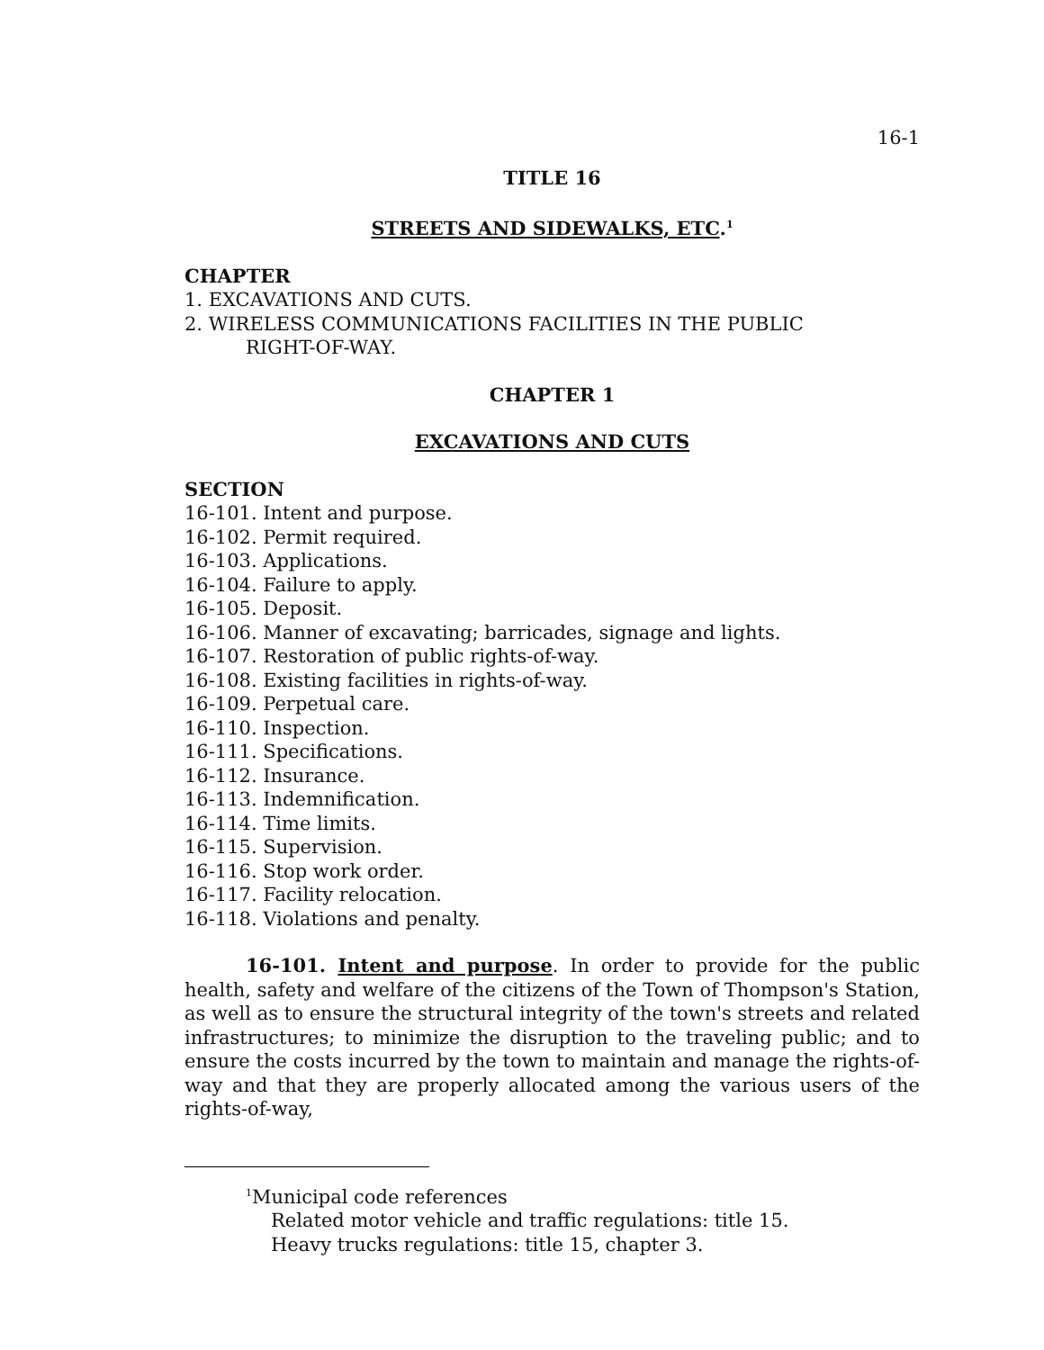16-1
TITLE 16
STREETS AND SIDEWALKS, ETC.<sup>1</sup>
CHAPTER
1. EXCAVATIONS AND CUTS.
2. WIRELESS COMMUNICATIONS FACILITIES IN THE PUBLIC
RIGHT-OF-WAY.
CHAPTER 1
EXCAVATIONS AND CUTS
SECTION
16-101. Intent and purpose.
16-102. Permit required.
16-103. Applications.
16-104. Failure to apply.
16-105. Deposit.
16-106. Manner of excavating; barricades, signage and lights.
16-107. Restoration of public rights-of-way.
16-108. Existing facilities in rights-of-way.
16-109. Perpetual care.
16-110. Inspection.
16-111. Specifications.
16-112. Insurance.
16-113. Indemnification.
16-114. Time limits.
16-115. Supervision.
16-116. Stop work order.
16-117. Facility relocation.
16-118. Violations and penalty.
16-101. Intent and purpose. In order to provide for the public health, safety and welfare of the citizens of the Town of Thompson's Station, as well as to ensure the structural integrity of the town's streets and related infrastructures; to minimize the disruption to the traveling public; and to ensure the costs incurred by the town to maintain and manage the rights-of-way and that they are properly allocated among the various users of the rights-of-way,
<sup>1</sup> Municipal code references
Related motor vehicle and traffic regulations: title 15.
Heavy trucks regulations: title 15, chapter 3.